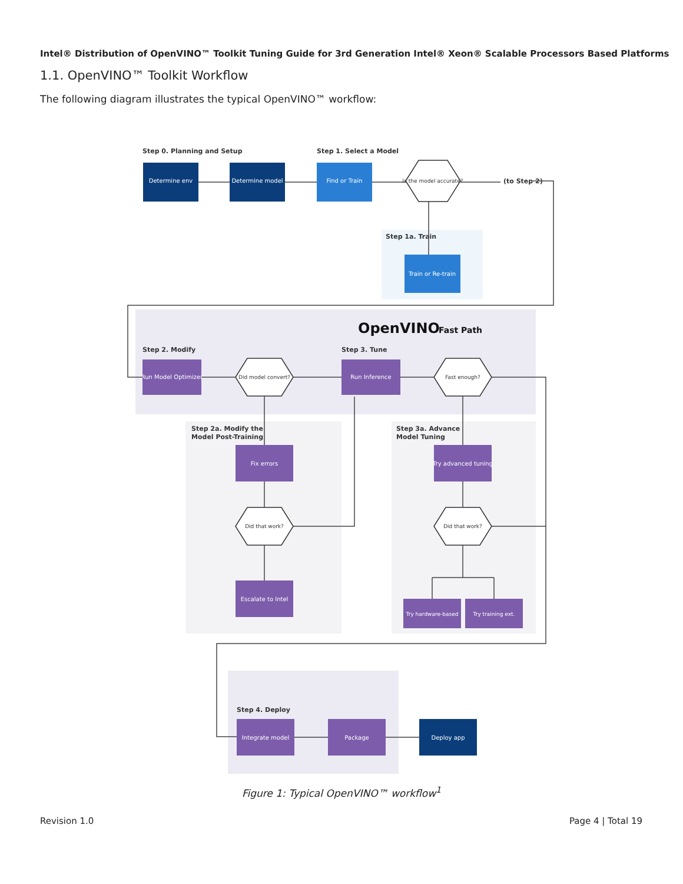Intel® Distribution of OpenVINO™ Toolkit Tuning Guide for 3rd Generation Intel® Xeon® Scalable Processors Based Platforms
1.1. OpenVINO™ Toolkit Workflow
The following diagram illustrates the typical OpenVINO™ workflow:
Step 0. Planning and Setup
Step 1. Select a Model
Step 1a. Train
Step 2. Modify
Step 3. Tune
Step 2a. Modify the
Model Post-Training
Step 3a. Advance
Model Tuning
Step 4. Deploy
(to Step 2)
OpenVINO
Fast Path
Determine env
Determine model
Find or Train
Train or Re-train
Run Model Optimizer
Run Inference
Fix errors
Try advanced tuning
Escalate to Intel
Try hardware-based
Try training ext.
Integrate model
Package
Deploy app
Is the model accurate?
Did model convert?
Fast enough?
Did that work?
Did that work?
Figure 1: Typical OpenVINO™ workflow<sup>1</sup>
Revision 1.0 Page 4 | Total 19